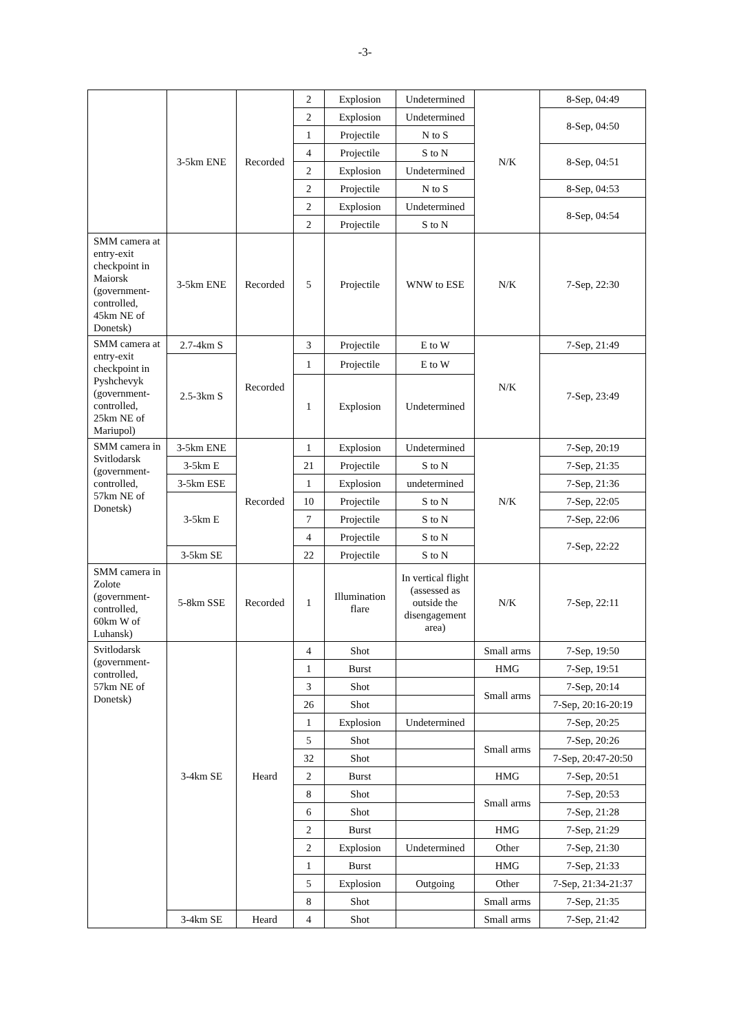-3-
| | 3-5km ENE | Recorded | 2 | Explosion | Undetermined | N/K | 8-Sep, 04:49 |
| | | | 2 | Explosion | Undetermined | | 8-Sep, 04:50 |
| | | | 1 | Projectile | N to S | | |
| | | | 4 | Projectile | S to N | | 8-Sep, 04:51 |
| | | | 2 | Explosion | Undetermined | | |
| | | | 2 | Projectile | N to S | | 8-Sep, 04:53 |
| | | | 2 | Explosion | Undetermined | | 8-Sep, 04:54 |
| | | | 2 | Projectile | S to N | | |
| SMM camera at entry-exit checkpoint in Maiorsk (government-controlled, 45km NE of Donetsk) | 3-5km ENE | Recorded | 5 | Projectile | WNW to ESE | N/K | 7-Sep, 22:30 |
| SMM camera at entry-exit checkpoint in Pyshchevyk (government-controlled, 25km NE of Mariupol) | 2.7-4km S | Recorded | 3 | Projectile | E to W | N/K | 7-Sep, 21:49 |
| | 2.5-3km S | | 1 | Projectile | E to W | | 7-Sep, 23:49 |
| | | | 1 | Explosion | Undetermined | | |
| SMM camera in Svitlodarsk (government-controlled, 57km NE of Donetsk) | 3-5km ENE | Recorded | 1 | Explosion | Undetermined | N/K | 7-Sep, 20:19 |
| | 3-5km E | | 21 | Projectile | S to N | | 7-Sep, 21:35 |
| | 3-5km ESE | | 1 | Explosion | undetermined | | 7-Sep, 21:36 |
| | 3-5km E | | 10 | Projectile | S to N | | 7-Sep, 22:05 |
| | | | 7 | Projectile | S to N | | 7-Sep, 22:06 |
| | | | 4 | Projectile | S to N | | 7-Sep, 22:22 |
| | 3-5km SE | | 22 | Projectile | S to N | | |
| SMM camera in Zolote (government-controlled, 60km W of Luhansk) | 5-8km SSE | Recorded | 1 | Illumination flare | In vertical flight (assessed as outside the disengagement area) | N/K | 7-Sep, 22:11 |
| Svitlodarsk (government-controlled, 57km NE of Donetsk) | 3-4km SE | Heard | 4 | Shot | | Small arms | 7-Sep, 19:50 |
| | | | 1 | Burst | | HMG | 7-Sep, 19:51 |
| | | | 3 | Shot | | Small arms | 7-Sep, 20:14 |
| | | | 26 | Shot | | | 7-Sep, 20:16-20:19 |
| | | | 1 | Explosion | Undetermined | | 7-Sep, 20:25 |
| | | | 5 | Shot | | Small arms | 7-Sep, 20:26 |
| | | | 32 | Shot | | | 7-Sep, 20:47-20:50 |
| | | | 2 | Burst | | HMG | 7-Sep, 20:51 |
| | | | 8 | Shot | | Small arms | 7-Sep, 20:53 |
| | | | 6 | Shot | | | 7-Sep, 21:28 |
| | | | 2 | Burst | | HMG | 7-Sep, 21:29 |
| | | | 2 | Explosion | Undetermined | Other | 7-Sep, 21:30 |
| | | | 1 | Burst | | HMG | 7-Sep, 21:33 |
| | | | 5 | Explosion | Outgoing | Other | 7-Sep, 21:34-21:37 |
| | | | 8 | Shot | | Small arms | 7-Sep, 21:35 |
| | 3-4km SE | Heard | 4 | Shot | | Small arms | 7-Sep, 21:42 |